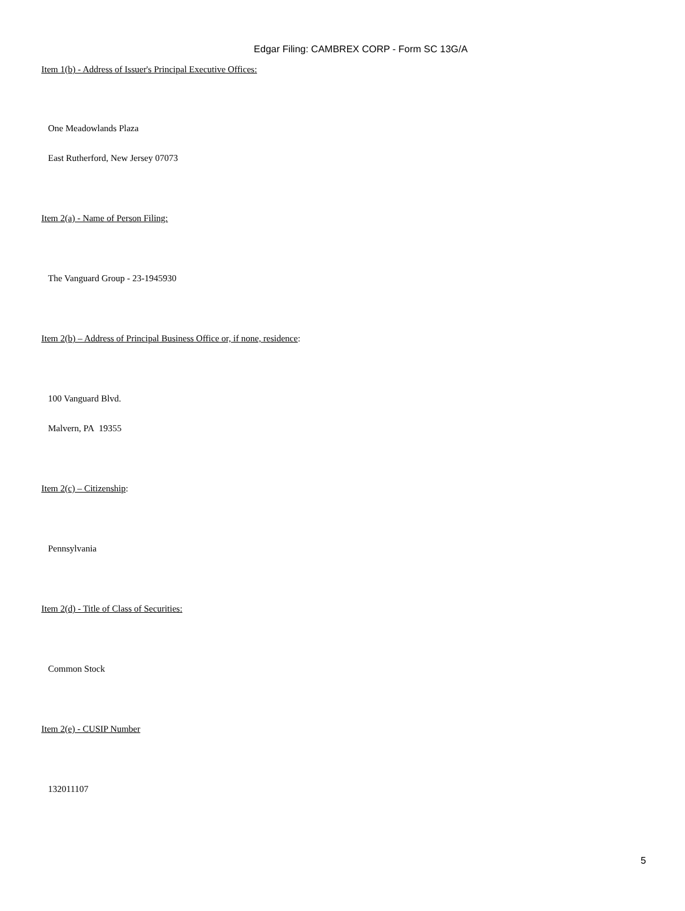Edgar Filing: CAMBREX CORP - Form SC 13G/A
Item 1(b) - Address of Issuer's Principal Executive Offices:
One Meadowlands Plaza
East Rutherford, New Jersey 07073
Item 2(a) - Name of Person Filing:
The Vanguard Group - 23-1945930
Item 2(b) – Address of Principal Business Office or, if none, residence:
100 Vanguard Blvd.
Malvern, PA 19355
Item 2(c) – Citizenship:
Pennsylvania
Item 2(d) - Title of Class of Securities:
Common Stock
Item 2(e) - CUSIP Number
132011107
5